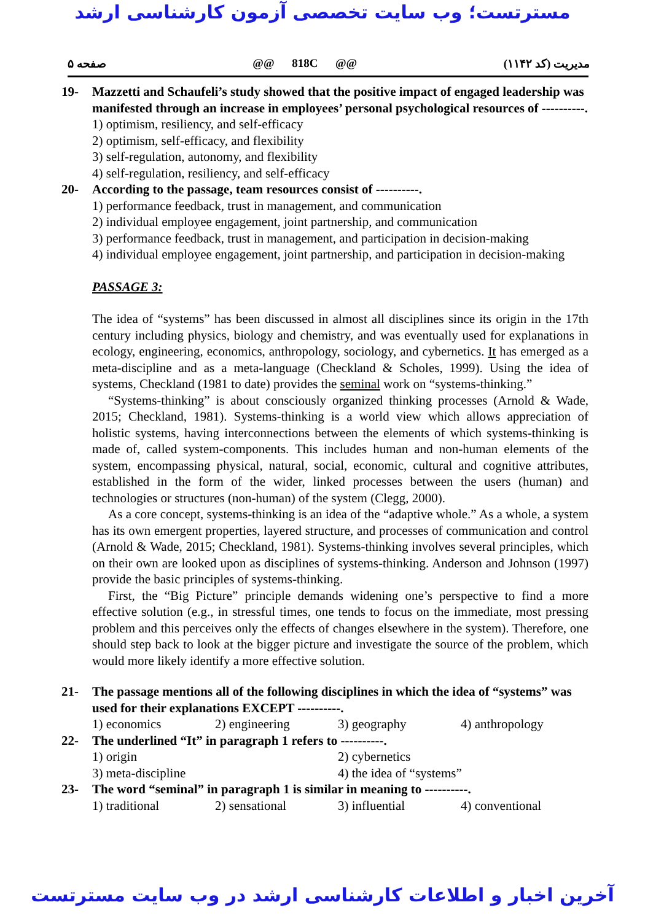مسترتست؛ وب سایت تخصصی آزمون کارشناسی ارشد
صفحه ۵ @@ 818C @@ مدیریت (کد ۱۱۴۲)
19- Mazzetti and Schaufeli’s study showed that the positive impact of engaged leadership was manifested through an increase in employees’ personal psychological resources of ----------.
1) optimism, resiliency, and self-efficacy
2) optimism, self-efficacy, and flexibility
3) self-regulation, autonomy, and flexibility
4) self-regulation, resiliency, and self-efficacy
20- According to the passage, team resources consist of ----------.
1) performance feedback, trust in management, and communication
2) individual employee engagement, joint partnership, and communication
3) performance feedback, trust in management, and participation in decision-making
4) individual employee engagement, joint partnership, and participation in decision-making
PASSAGE 3:
The idea of “systems” has been discussed in almost all disciplines since its origin in the 17th century including physics, biology and chemistry, and was eventually used for explanations in ecology, engineering, economics, anthropology, sociology, and cybernetics. It has emerged as a meta-discipline and as a meta-language (Checkland & Scholes, 1999). Using the idea of systems, Checkland (1981 to date) provides the seminal work on “systems-thinking.”
“Systems-thinking” is about consciously organized thinking processes (Arnold & Wade, 2015; Checkland, 1981). Systems-thinking is a world view which allows appreciation of holistic systems, having interconnections between the elements of which systems-thinking is made of, called system-components. This includes human and non-human elements of the system, encompassing physical, natural, social, economic, cultural and cognitive attributes, established in the form of the wider, linked processes between the users (human) and technologies or structures (non-human) of the system (Clegg, 2000).
As a core concept, systems-thinking is an idea of the “adaptive whole.” As a whole, a system has its own emergent properties, layered structure, and processes of communication and control (Arnold & Wade, 2015; Checkland, 1981). Systems-thinking involves several principles, which on their own are looked upon as disciplines of systems-thinking. Anderson and Johnson (1997) provide the basic principles of systems-thinking.
First, the “Big Picture” principle demands widening one’s perspective to find a more effective solution (e.g., in stressful times, one tends to focus on the immediate, most pressing problem and this perceives only the effects of changes elsewhere in the system). Therefore, one should step back to look at the bigger picture and investigate the source of the problem, which would more likely identify a more effective solution.
21- The passage mentions all of the following disciplines in which the idea of “systems” was used for their explanations EXCEPT ----------.
1) economics 2) engineering 3) geography 4) anthropology
22- The underlined “It” in paragraph 1 refers to ----------.
1) origin 2) cybernetics 3) meta-discipline 4) the idea of “systems”
23- The word “seminal” in paragraph 1 is similar in meaning to ----------.
1) traditional 2) sensational 3) influential 4) conventional
آخرین اخبار و اطلاعات کارشناسی ارشد در وب سایت مسترتست